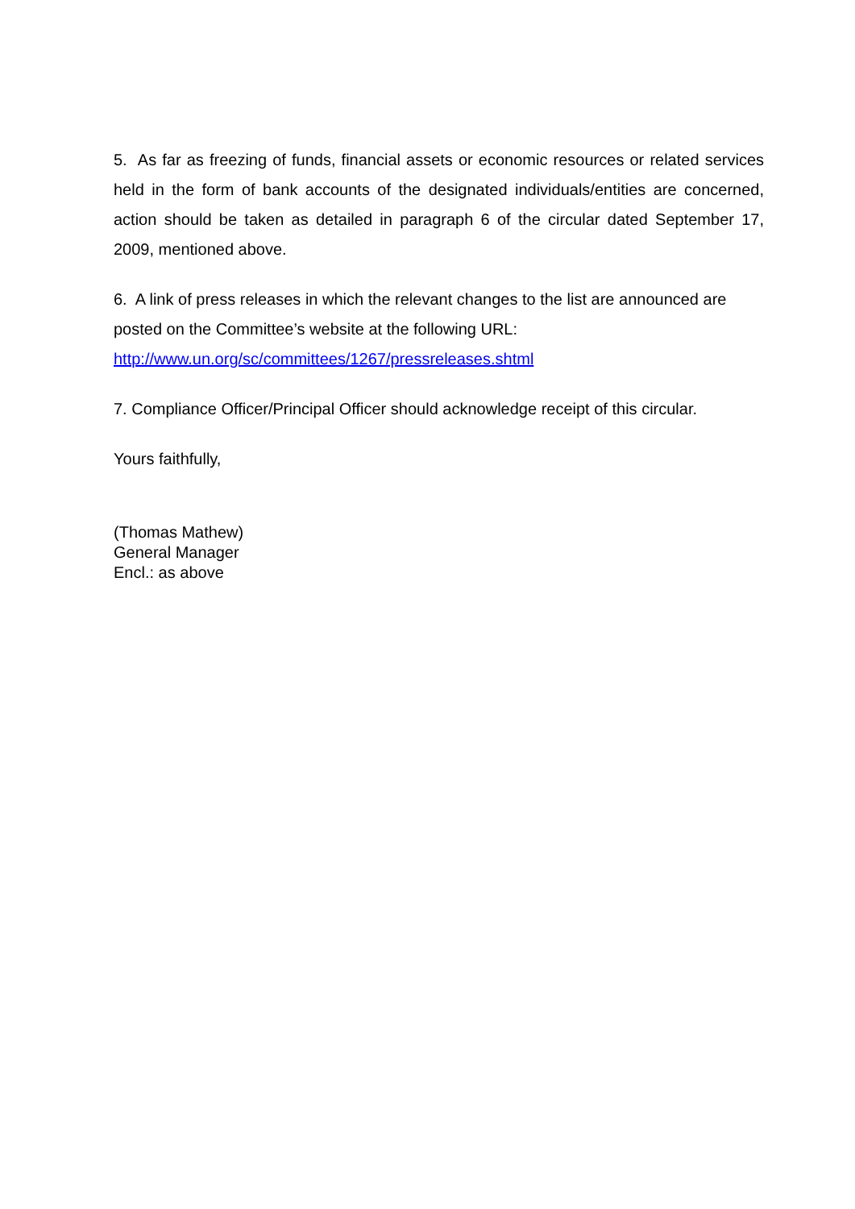5. As far as freezing of funds, financial assets or economic resources or related services held in the form of bank accounts of the designated individuals/entities are concerned, action should be taken as detailed in paragraph 6 of the circular dated September 17, 2009, mentioned above.
6. A link of press releases in which the relevant changes to the list are announced are posted on the Committee’s website at the following URL:
http://www.un.org/sc/committees/1267/pressreleases.shtml
7. Compliance Officer/Principal Officer should acknowledge receipt of this circular.
Yours faithfully,
(Thomas Mathew)
General Manager
Encl.: as above